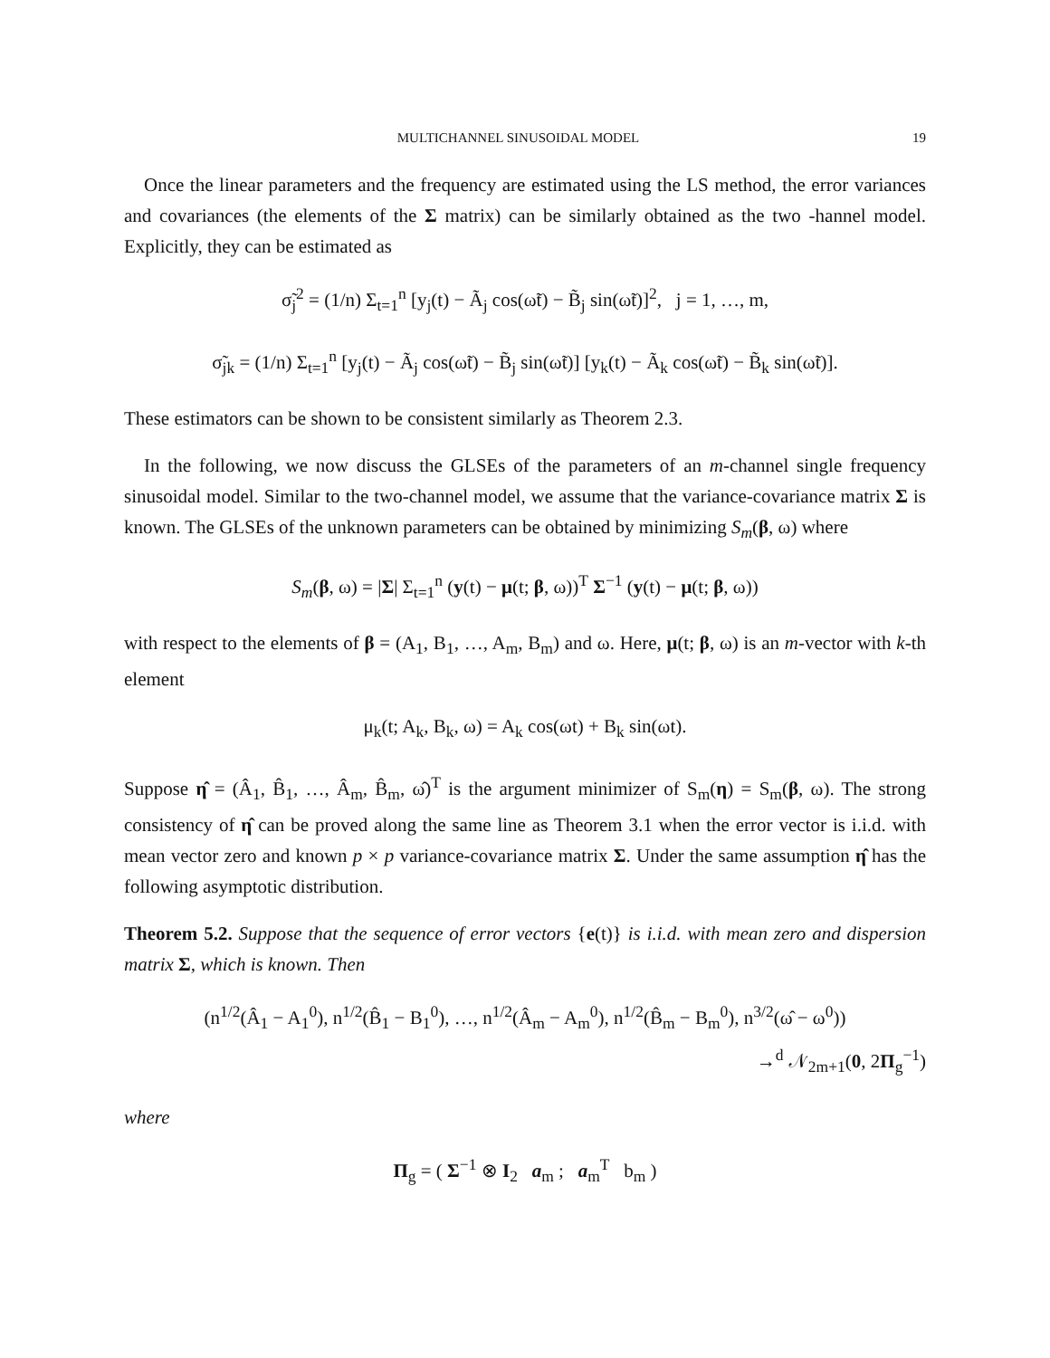MULTICHANNEL SINUSOIDAL MODEL 19
Once the linear parameters and the frequency are estimated using the LS method, the error variances and covariances (the elements of the Σ matrix) can be similarly obtained as the two -hannel model. Explicitly, they can be estimated as
σ̃<sub>j</sub><sup>2</sup> = (1/n) Σ<sub>t=1</sub><sup>n</sup> [y<sub>j</sub>(t) − Ã<sub>j</sub> cos(ω̃t) − B̃<sub>j</sub> sin(ω̃t)]<sup>2</sup>, j = 1, …, m,
σ̃<sub>jk</sub> = (1/n) Σ<sub>t=1</sub><sup>n</sup> [y<sub>j</sub>(t) − Ã<sub>j</sub> cos(ω̃t) − B̃<sub>j</sub> sin(ω̃t)] [y<sub>k</sub>(t) − Ã<sub>k</sub> cos(ω̃t) − B̃<sub>k</sub> sin(ω̃t)].
These estimators can be shown to be consistent similarly as Theorem 2.3.
In the following, we now discuss the GLSEs of the parameters of an m-channel single frequency sinusoidal model. Similar to the two-channel model, we assume that the variance-covariance matrix Σ is known. The GLSEs of the unknown parameters can be obtained by minimizing S<sub>m</sub>(β, ω) where
S<sub>m</sub>(β, ω) = |Σ| Σ<sub>t=1</sub><sup>n</sup> (y(t) − μ(t; β, ω))<sup>T</sup> Σ<sup>−1</sup> (y(t) − μ(t; β, ω))
with respect to the elements of β = (A<sub>1</sub>, B<sub>1</sub>, …, A<sub>m</sub>, B<sub>m</sub>) and ω. Here, μ(t; β, ω) is an m-vector with k-th element
μ<sub>k</sub>(t; A<sub>k</sub>, B<sub>k</sub>, ω) = A<sub>k</sub> cos(ωt) + B<sub>k</sub> sin(ωt).
Suppose η̂ = (Â<sub>1</sub>, B̂<sub>1</sub>, …, Â<sub>m</sub>, B̂<sub>m</sub>, ω̂)<sup>T</sup> is the argument minimizer of S<sub>m</sub>(η) = S<sub>m</sub>(β, ω). The strong consistency of η̂ can be proved along the same line as Theorem 3.1 when the error vector is i.i.d. with mean vector zero and known p × p variance-covariance matrix Σ. Under the same assumption η̂ has the following asymptotic distribution.
Theorem 5.2. Suppose that the sequence of error vectors {e(t)} is i.i.d. with mean zero and dispersion matrix Σ, which is known. Then
(n<sup>1/2</sup>(Â<sub>1</sub> − A<sub>1</sub><sup>0</sup>), n<sup>1/2</sup>(B̂<sub>1</sub> − B<sub>1</sub><sup>0</sup>), …, n<sup>1/2</sup>(Â<sub>m</sub> − A<sub>m</sub><sup>0</sup>), n<sup>1/2</sup>(B̂<sub>m</sub> − B<sub>m</sub><sup>0</sup>), n<sup>3/2</sup>(ω̂ − ω<sup>0</sup>))
→<sup>d</sup> 𝒩<sub>2m+1</sub>(0, 2Π<sub>g</sub><sup>−1</sup>)
where
Π<sub>g</sub> = ( Σ<sup>−1</sup> ⊗ I<sub>2</sub> a<sub>m</sub> ; a<sub>m</sub><sup>T</sup> b<sub>m</sub> )